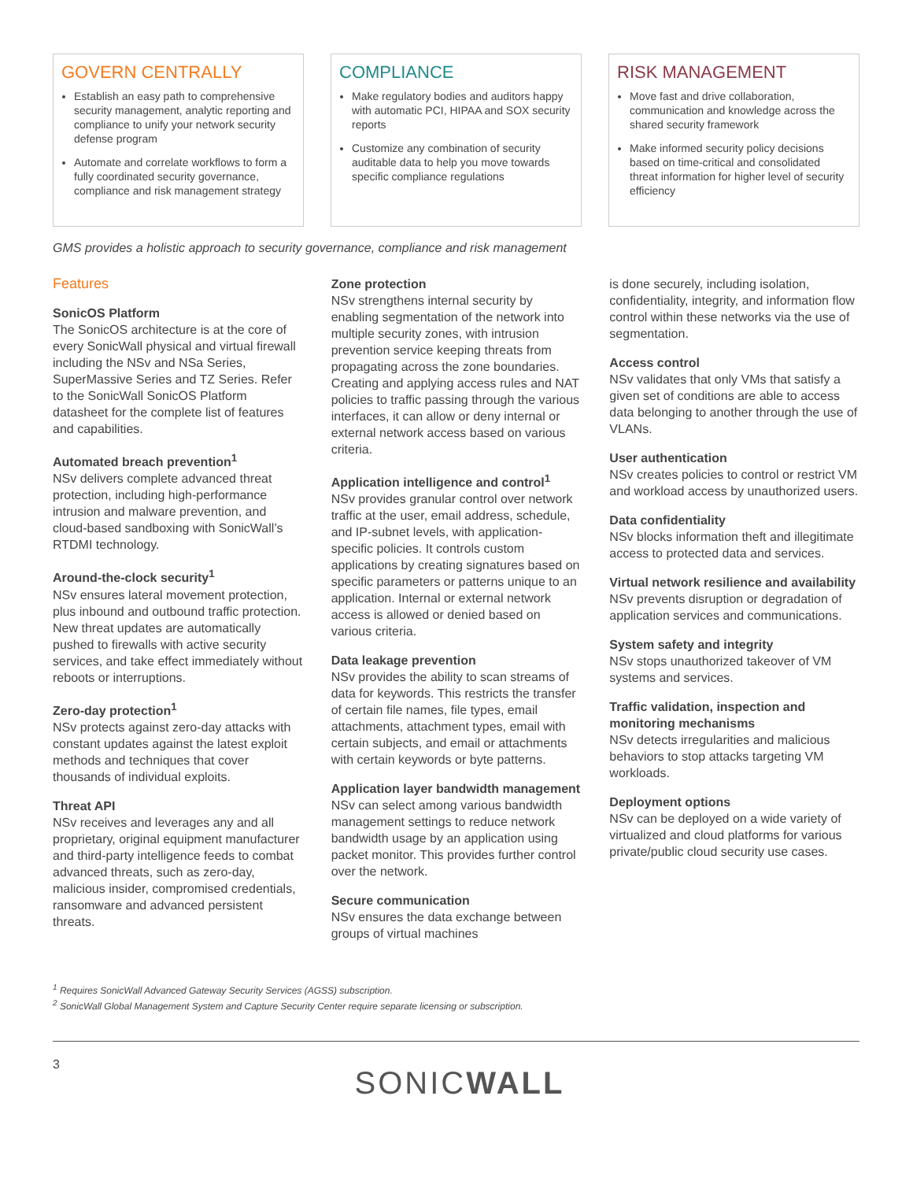GOVERN CENTRALLY
Establish an easy path to comprehensive security management, analytic reporting and compliance to unify your network security defense program
Automate and correlate workflows to form a fully coordinated security governance, compliance and risk management strategy
COMPLIANCE
Make regulatory bodies and auditors happy with automatic PCI, HIPAA and SOX security reports
Customize any combination of security auditable data to help you move towards specific compliance regulations
RISK MANAGEMENT
Move fast and drive collaboration, communication and knowledge across the shared security framework
Make informed security policy decisions based on time-critical and consolidated threat information for higher level of security efficiency
GMS provides a holistic approach to security governance, compliance and risk management
Features
SonicOS Platform
The SonicOS architecture is at the core of every SonicWall physical and virtual firewall including the NSv and NSa Series, SuperMassive Series and TZ Series. Refer to the SonicWall SonicOS Platform datasheet for the complete list of features and capabilities.
Automated breach prevention<sup>1</sup>
NSv delivers complete advanced threat protection, including high-performance intrusion and malware prevention, and cloud-based sandboxing with SonicWall’s RTDMI technology.
Around-the-clock security<sup>1</sup>
NSv ensures lateral movement protection, plus inbound and outbound traffic protection. New threat updates are automatically pushed to firewalls with active security services, and take effect immediately without reboots or interruptions.
Zero-day protection<sup>1</sup>
NSv protects against zero-day attacks with constant updates against the latest exploit methods and techniques that cover thousands of individual exploits.
Threat API
NSv receives and leverages any and all proprietary, original equipment manufacturer and third-party intelligence feeds to combat advanced threats, such as zero-day, malicious insider, compromised credentials, ransomware and advanced persistent threats.
Zone protection
NSv strengthens internal security by enabling segmentation of the network into multiple security zones, with intrusion prevention service keeping threats from propagating across the zone boundaries. Creating and applying access rules and NAT policies to traffic passing through the various interfaces, it can allow or deny internal or external network access based on various criteria.
Application intelligence and control<sup>1</sup>
NSv provides granular control over network traffic at the user, email address, schedule, and IP-subnet levels, with application-specific policies. It controls custom applications by creating signatures based on specific parameters or patterns unique to an application. Internal or external network access is allowed or denied based on various criteria.
Data leakage prevention
NSv provides the ability to scan streams of data for keywords. This restricts the transfer of certain file names, file types, email attachments, attachment types, email with certain subjects, and email or attachments with certain keywords or byte patterns.
Application layer bandwidth management
NSv can select among various bandwidth management settings to reduce network bandwidth usage by an application using packet monitor. This provides further control over the network.
Secure communication
NSv ensures the data exchange between groups of virtual machines
is done securely, including isolation, confidentiality, integrity, and information flow control within these networks via the use of segmentation.
Access control
NSv validates that only VMs that satisfy a given set of conditions are able to access data belonging to another through the use of VLANs.
User authentication
NSv creates policies to control or restrict VM and workload access by unauthorized users.
Data confidentiality
NSv blocks information theft and illegitimate access to protected data and services.
Virtual network resilience and availability
NSv prevents disruption or degradation of application services and communications.
System safety and integrity
NSv stops unauthorized takeover of VM systems and services.
Traffic validation, inspection and monitoring mechanisms
NSv detects irregularities and malicious behaviors to stop attacks targeting VM workloads.
Deployment options
NSv can be deployed on a wide variety of virtualized and cloud platforms for various private/public cloud security use cases.
<sup>1</sup> Requires SonicWall Advanced Gateway Security Services (AGSS) subscription.
<sup>2</sup> SonicWall Global Management System and Capture Security Center require separate licensing or subscription.
3
SONICWALL